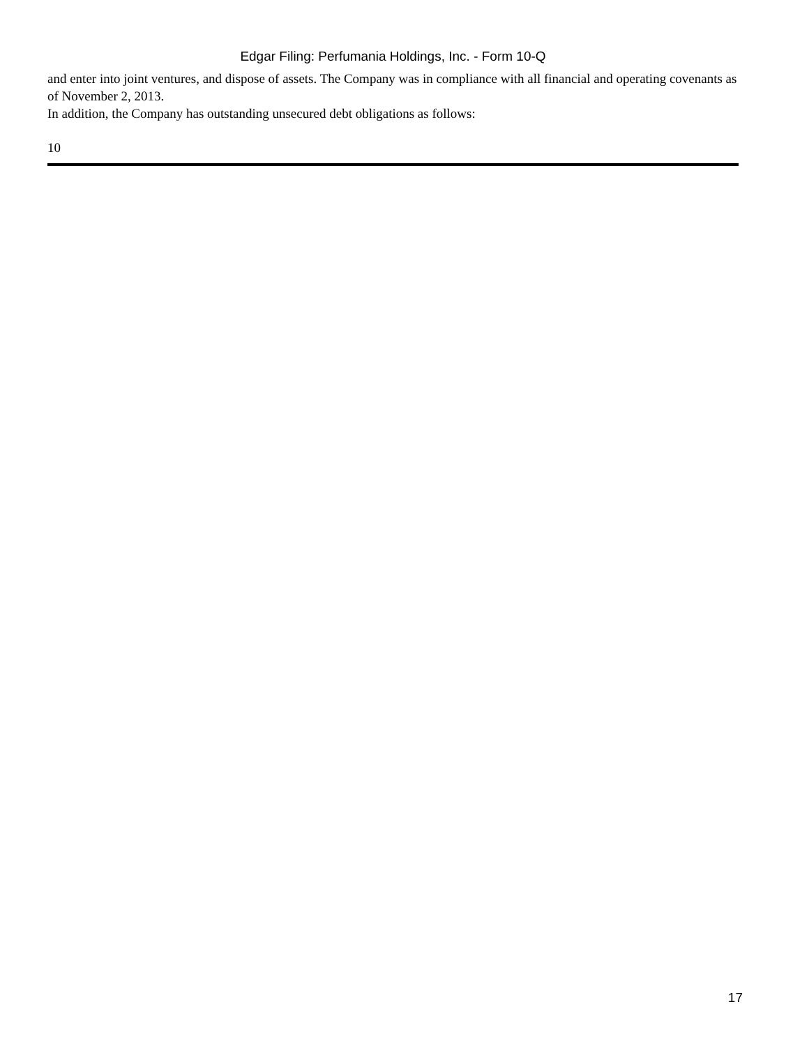Edgar Filing: Perfumania Holdings, Inc. - Form 10-Q
and enter into joint ventures, and dispose of assets. The Company was in compliance with all financial and operating covenants as of November 2, 2013.
In addition, the Company has outstanding unsecured debt obligations as follows:
10
17